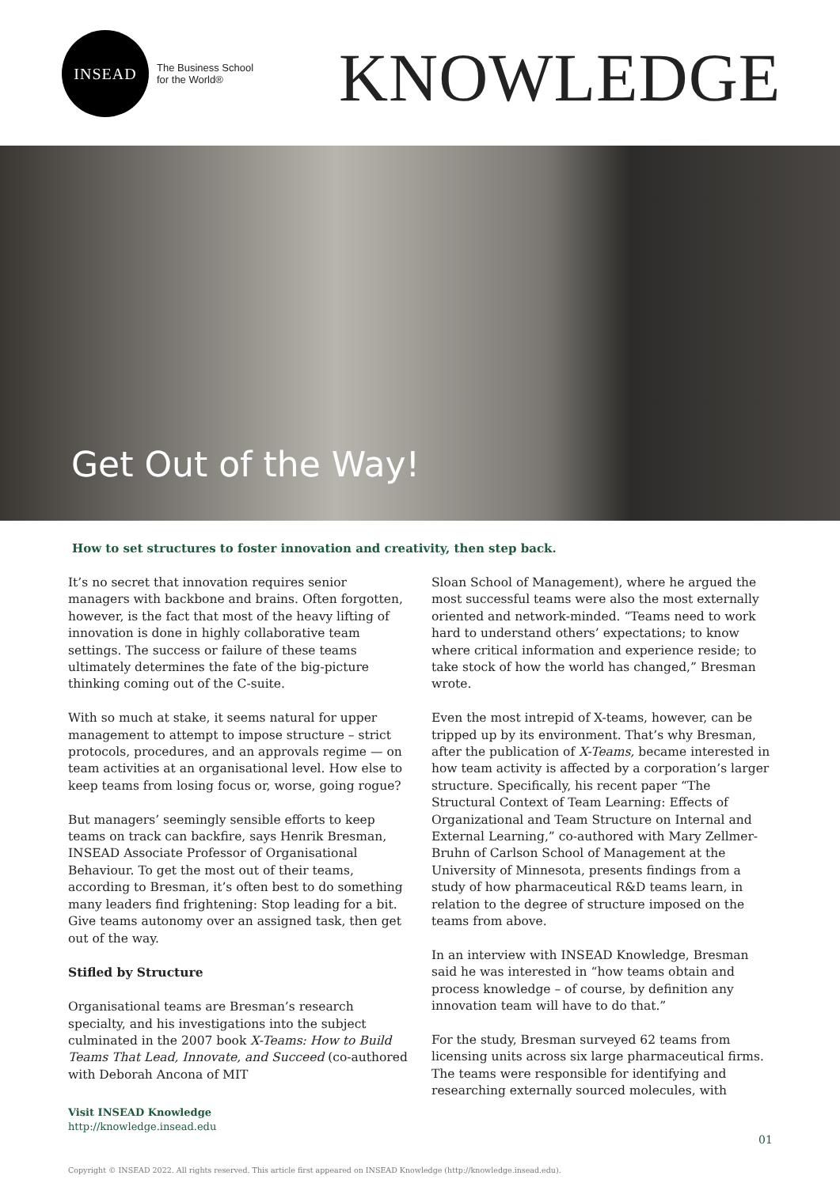INSEAD
The Business School
for the World®
KNOWLEDGE
Get Out of the Way!
How to set structures to foster innovation and creativity, then step back.
It’s no secret that innovation requires senior managers with backbone and brains. Often forgotten, however, is the fact that most of the heavy lifting of innovation is done in highly collaborative team settings. The success or failure of these teams ultimately determines the fate of the big-picture thinking coming out of the C-suite.
With so much at stake, it seems natural for upper management to attempt to impose structure – strict protocols, procedures, and an approvals regime — on team activities at an organisational level. How else to keep teams from losing focus or, worse, going rogue?
But managers’ seemingly sensible efforts to keep teams on track can backfire, says Henrik Bresman, INSEAD Associate Professor of Organisational Behaviour. To get the most out of their teams, according to Bresman, it’s often best to do something many leaders find frightening: Stop leading for a bit. Give teams autonomy over an assigned task, then get out of the way.
Stifled by Structure
Organisational teams are Bresman’s research specialty, and his investigations into the subject culminated in the 2007 book X-Teams: How to Build Teams That Lead, Innovate, and Succeed (co-authored with Deborah Ancona of MIT
Sloan School of Management), where he argued the most successful teams were also the most externally oriented and network-minded. “Teams need to work hard to understand others’ expectations; to know where critical information and experience reside; to take stock of how the world has changed,” Bresman wrote.
Even the most intrepid of X-teams, however, can be tripped up by its environment. That’s why Bresman, after the publication of X-Teams, became interested in how team activity is affected by a corporation’s larger structure. Specifically, his recent paper “The Structural Context of Team Learning: Effects of Organizational and Team Structure on Internal and External Learning,” co-authored with Mary Zellmer-Bruhn of Carlson School of Management at the University of Minnesota, presents findings from a study of how pharmaceutical R&D teams learn, in relation to the degree of structure imposed on the teams from above.
In an interview with INSEAD Knowledge, Bresman said he was interested in “how teams obtain and process knowledge – of course, by definition any innovation team will have to do that.”
For the study, Bresman surveyed 62 teams from licensing units across six large pharmaceutical firms. The teams were responsible for identifying and researching externally sourced molecules, with
Visit INSEAD Knowledge
http://knowledge.insead.edu
01
Copyright © INSEAD 2022. All rights reserved. This article first appeared on INSEAD Knowledge (http://knowledge.insead.edu).